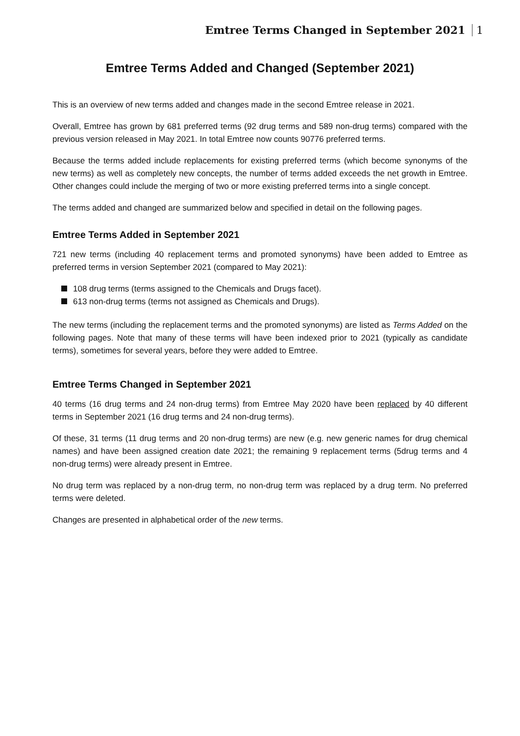Emtree Terms Changed in September 2021 1
Emtree Terms Added and Changed (September 2021)
This is an overview of new terms added and changes made in the second Emtree release in 2021.
Overall, Emtree has grown by 681 preferred terms (92 drug terms and 589 non-drug terms) compared with the previous version released in May 2021. In total Emtree now counts 90776 preferred terms.
Because the terms added include replacements for existing preferred terms (which become synonyms of the new terms) as well as completely new concepts, the number of terms added exceeds the net growth in Emtree. Other changes could include the merging of two or more existing preferred terms into a single concept.
The terms added and changed are summarized below and specified in detail on the following pages.
Emtree Terms Added in September 2021
721 new terms (including 40 replacement terms and promoted synonyms) have been added to Emtree as preferred terms in version September 2021 (compared to May 2021):
108 drug terms (terms assigned to the Chemicals and Drugs facet).
613 non-drug terms (terms not assigned as Chemicals and Drugs).
The new terms (including the replacement terms and the promoted synonyms) are listed as Terms Added on the following pages. Note that many of these terms will have been indexed prior to 2021 (typically as candidate terms), sometimes for several years, before they were added to Emtree.
Emtree Terms Changed in September 2021
40 terms (16 drug terms and 24 non-drug terms) from Emtree May 2020 have been replaced by 40 different terms in September 2021 (16 drug terms and 24 non-drug terms).
Of these, 31 terms (11 drug terms and 20 non-drug terms) are new (e.g. new generic names for drug chemical names) and have been assigned creation date 2021; the remaining 9 replacement terms (5drug terms and 4 non-drug terms) were already present in Emtree.
No drug term was replaced by a non-drug term, no non-drug term was replaced by a drug term. No preferred terms were deleted.
Changes are presented in alphabetical order of the new terms.